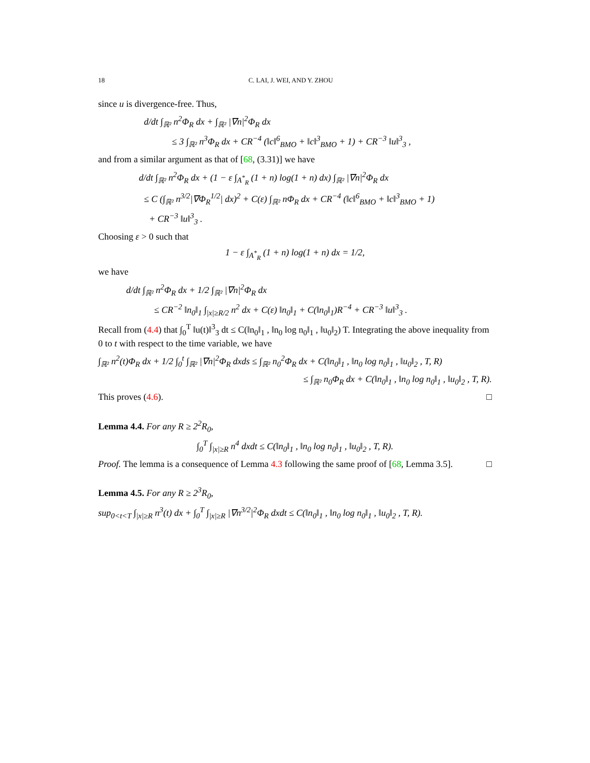18 C. LAI, J. WEI, AND Y. ZHOU
since u is divergence-free. Thus,
d/dt ∫<sub>ℝ²</sub> n<sup>2</sup>Φ<sub>R</sub> dx + ∫<sub>ℝ²</sub> |∇n|<sup>2</sup>Φ<sub>R</sub> dx
≤ 3 ∫<sub>ℝ²</sub> n<sup>3</sup>Φ<sub>R</sub> dx + CR<sup>−4</sup> (‖c‖<sup>6</sup><sub>BMO</sub> + ‖c‖<sup>3</sup><sub>BMO</sub> + 1) + CR<sup>−3</sup> ‖u‖<sup>3</sup><sub>3</sub> ,
and from a similar argument as that of [68, (3.31)] we have
d/dt ∫<sub>ℝ²</sub> n<sup>2</sup>Φ<sub>R</sub> dx + (1 − ε ∫<sub>A<sup>*</sup><sub>R</sub></sub> (1 + n) log(1 + n) dx) ∫<sub>ℝ²</sub> |∇n|<sup>2</sup>Φ<sub>R</sub> dx
≤ C (∫<sub>ℝ²</sub> n<sup>3/2</sup>|∇Φ<sub>R</sub><sup>1/2</sup>| dx)<sup>2</sup> + C(ε) ∫<sub>ℝ²</sub> nΦ<sub>R</sub> dx + CR<sup>−4</sup> (‖c‖<sup>6</sup><sub>BMO</sub> + ‖c‖<sup>3</sup><sub>BMO</sub> + 1)
+ CR<sup>−3</sup> ‖u‖<sup>3</sup><sub>3</sub> .
Choosing ε > 0 such that
1 − ε ∫<sub>A<sup>*</sup><sub>R</sub></sub> (1 + n) log(1 + n) dx = 1/2,
we have
d/dt ∫<sub>ℝ²</sub> n<sup>2</sup>Φ<sub>R</sub> dx + 1/2 ∫<sub>ℝ²</sub> |∇n|<sup>2</sup>Φ<sub>R</sub> dx
≤ CR<sup>−2</sup> ‖n<sub>0</sub>‖<sub>1</sub> ∫<sub>|x|≥R/2</sub> n<sup>2</sup> dx + C(ε) ‖n<sub>0</sub>‖<sub>1</sub> + C(‖n<sub>0</sub>‖<sub>1</sub>)R<sup>−4</sup> + CR<sup>−3</sup> ‖u‖<sup>3</sup><sub>3</sub> .
Recall from (4.4) that ∫<sub>0</sub><sup>T</sup> ‖u(t)‖<sup>3</sup><sub>3</sub> dt ≤ C(‖n<sub>0</sub>‖<sub>1</sub> , ‖n<sub>0</sub> log n<sub>0</sub>‖<sub>1</sub> , ‖u<sub>0</sub>‖<sub>2</sub>) T. Integrating the above inequality from 0 to t with respect to the time variable, we have
∫<sub>ℝ²</sub> n<sup>2</sup>(t)Φ<sub>R</sub> dx + 1/2 ∫<sub>0</sub><sup>t</sup> ∫<sub>ℝ²</sub> |∇n|<sup>2</sup>Φ<sub>R</sub> dxds ≤ ∫<sub>ℝ²</sub> n<sub>0</sub><sup>2</sup>Φ<sub>R</sub> dx + C(‖n<sub>0</sub>‖<sub>1</sub> , ‖n<sub>0</sub> log n<sub>0</sub>‖<sub>1</sub> , ‖u<sub>0</sub>‖<sub>2</sub> , T, R)
≤ ∫<sub>ℝ²</sub> n<sub>0</sub>Φ<sub>R</sub> dx + C(‖n<sub>0</sub>‖<sub>1</sub> , ‖n<sub>0</sub> log n<sub>0</sub>‖<sub>1</sub> , ‖u<sub>0</sub>‖<sub>2</sub> , T, R).
This proves (4.6). □
Lemma 4.4. For any R ≥ 2<sup>2</sup>R<sub>0</sub>,
∫<sub>0</sub><sup>T</sup> ∫<sub>|x|≥R</sub> n<sup>4</sup> dxdt ≤ C(‖n<sub>0</sub>‖<sub>1</sub> , ‖n<sub>0</sub> log n<sub>0</sub>‖<sub>1</sub> , ‖u<sub>0</sub>‖<sub>2</sub> , T, R).
Proof. The lemma is a consequence of Lemma 4.3 following the same proof of [68, Lemma 3.5]. □
Lemma 4.5. For any R ≥ 2<sup>3</sup>R<sub>0</sub>,
sup<sub>0<t<T</sub> ∫<sub>|x|≥R</sub> n<sup>3</sup>(t) dx + ∫<sub>0</sub><sup>T</sup> ∫<sub>|x|≥R</sub> |∇n<sup>3/2</sup>|<sup>2</sup>Φ<sub>R</sub> dxdt ≤ C(‖n<sub>0</sub>‖<sub>1</sub> , ‖n<sub>0</sub> log n<sub>0</sub>‖<sub>1</sub> , ‖u<sub>0</sub>‖<sub>2</sub> , T, R).